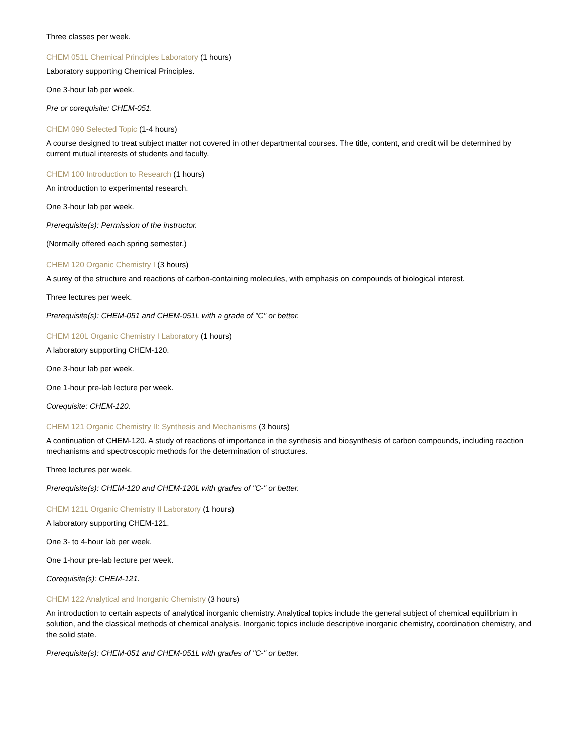Three classes per week.
CHEM 051L Chemical Principles Laboratory (1 hours)
Laboratory supporting Chemical Principles.
One 3-hour lab per week.
Pre or corequisite: CHEM-051.
CHEM 090 Selected Topic (1-4 hours)
A course designed to treat subject matter not covered in other departmental courses. The title, content, and credit will be determined by current mutual interests of students and faculty.
CHEM 100 Introduction to Research (1 hours)
An introduction to experimental research.
One 3-hour lab per week.
Prerequisite(s): Permission of the instructor.
(Normally offered each spring semester.)
CHEM 120 Organic Chemistry I (3 hours)
A surey of the structure and reactions of carbon-containing molecules, with emphasis on compounds of biological interest.
Three lectures per week.
Prerequisite(s): CHEM-051 and CHEM-051L with a grade of "C" or better.
CHEM 120L Organic Chemistry I Laboratory (1 hours)
A laboratory supporting CHEM-120.
One 3-hour lab per week.
One 1-hour pre-lab lecture per week.
Corequisite: CHEM-120.
CHEM 121 Organic Chemistry II: Synthesis and Mechanisms (3 hours)
A continuation of CHEM-120. A study of reactions of importance in the synthesis and biosynthesis of carbon compounds, including reaction mechanisms and spectroscopic methods for the determination of structures.
Three lectures per week.
Prerequisite(s): CHEM-120 and CHEM-120L with grades of "C-" or better.
CHEM 121L Organic Chemistry II Laboratory (1 hours)
A laboratory supporting CHEM-121.
One 3- to 4-hour lab per week.
One 1-hour pre-lab lecture per week.
Corequisite(s): CHEM-121.
CHEM 122 Analytical and Inorganic Chemistry (3 hours)
An introduction to certain aspects of analytical inorganic chemistry. Analytical topics include the general subject of chemical equilibrium in solution, and the classical methods of chemical analysis. Inorganic topics include descriptive inorganic chemistry, coordination chemistry, and the solid state.
Prerequisite(s): CHEM-051 and CHEM-051L with grades of "C-" or better.